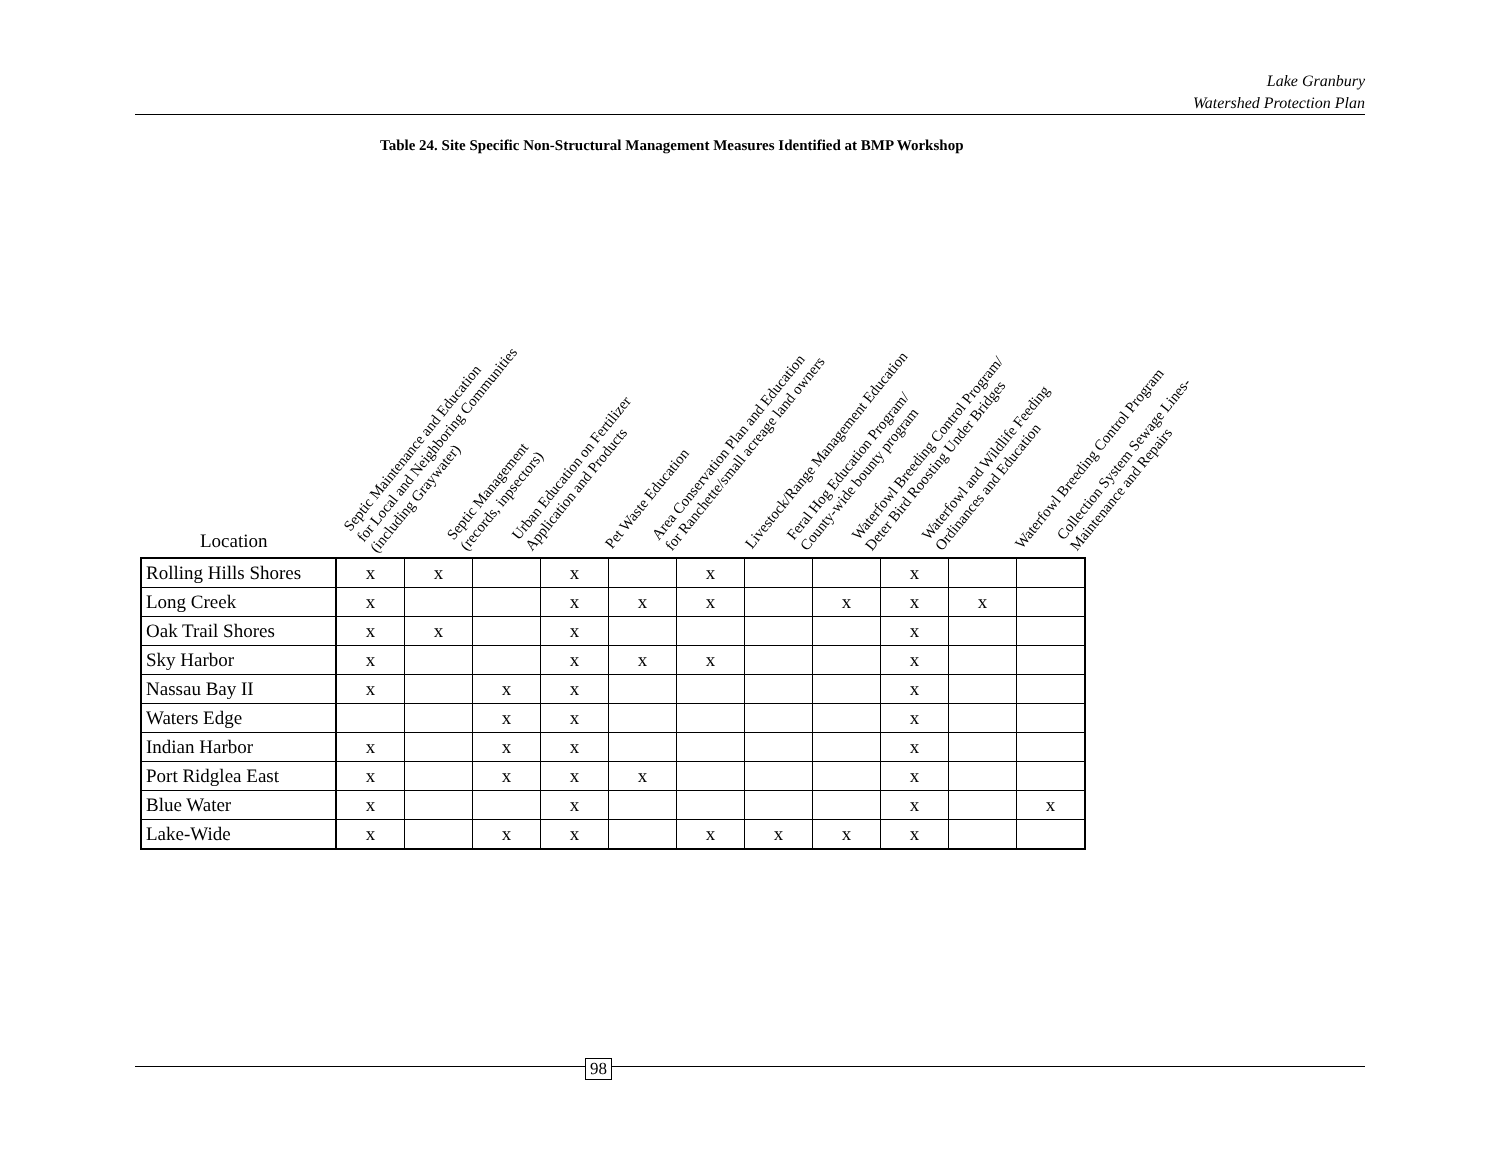Lake Granbury
Watershed Protection Plan
Table 24. Site Specific Non-Structural Management Measures Identified at BMP Workshop
Location
Septic Maintenance and Education
for Local and Neighboring Communities
(including Graywater)
Septic Management
(records, inpsectors)
Urban Education on Fertilizer
Application and Products
Pet Waste Education
Area Conservation Plan and Education
for Ranchette/small acreage land owners
Livestock/Range Management Education
Feral Hog Education Program/
County-wide bounty program
Waterfowl Breeding Control Program/
Deter Bird Roosting Under Bridges
Waterfowl and Wildlife Feeding
Ordinances and Education
Waterfowl Breeding Control Program
Collection System Sewage Lines-
Maintenance and Repairs
| Rolling Hills Shores | x | x | | x | | x | | | x | | |
| Long Creek | x | | | x | x | x | | x | x | x | |
| Oak Trail Shores | x | x | | x | | | | | x | | |
| Sky Harbor | x | | | x | x | x | | | x | | |
| Nassau Bay II | x | | x | x | | | | | x | | |
| Waters Edge | | | x | x | | | | | x | | |
| Indian Harbor | x | | x | x | | | | | x | | |
| Port Ridglea East | x | | x | x | x | | | | x | | |
| Blue Water | x | | | x | | | | | x | | x |
| Lake-Wide | x | | x | x | | x | x | x | x | | |
98